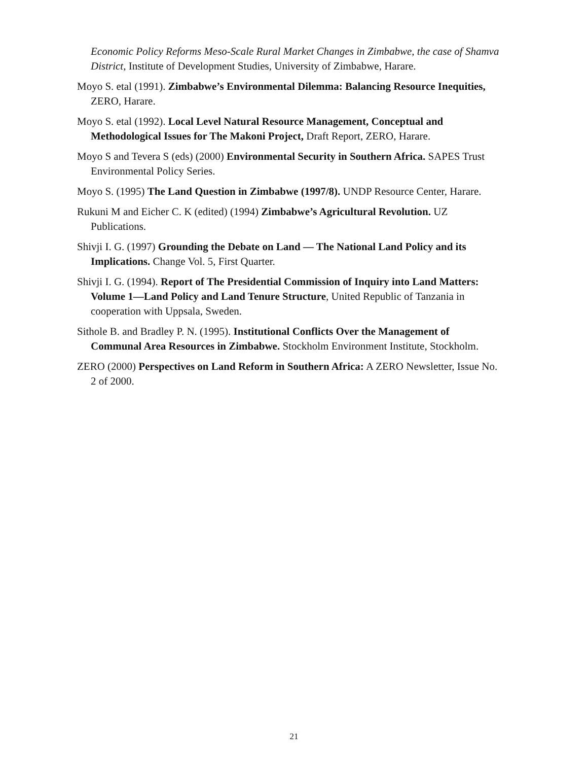Economic Policy Reforms Meso-Scale Rural Market Changes in Zimbabwe, the case of Shamva District, Institute of Development Studies, University of Zimbabwe, Harare.
Moyo S. etal (1991). Zimbabwe’s Environmental Dilemma: Balancing Resource Inequities, ZERO, Harare.
Moyo S. etal (1992). Local Level Natural Resource Management, Conceptual and Methodological Issues for The Makoni Project, Draft Report, ZERO, Harare.
Moyo S and Tevera S (eds) (2000) Environmental Security in Southern Africa. SAPES Trust Environmental Policy Series.
Moyo S. (1995) The Land Question in Zimbabwe (1997/8). UNDP Resource Center, Harare.
Rukuni M and Eicher C. K (edited) (1994) Zimbabwe’s Agricultural Revolution. UZ Publications.
Shivji I. G. (1997) Grounding the Debate on Land — The National Land Policy and its Implications. Change Vol. 5, First Quarter.
Shivji I. G. (1994). Report of The Presidential Commission of Inquiry into Land Matters: Volume 1—Land Policy and Land Tenure Structure, United Republic of Tanzania in cooperation with Uppsala, Sweden.
Sithole B. and Bradley P. N. (1995). Institutional Conflicts Over the Management of Communal Area Resources in Zimbabwe. Stockholm Environment Institute, Stockholm.
ZERO (2000) Perspectives on Land Reform in Southern Africa: A ZERO Newsletter, Issue No. 2 of 2000.
21